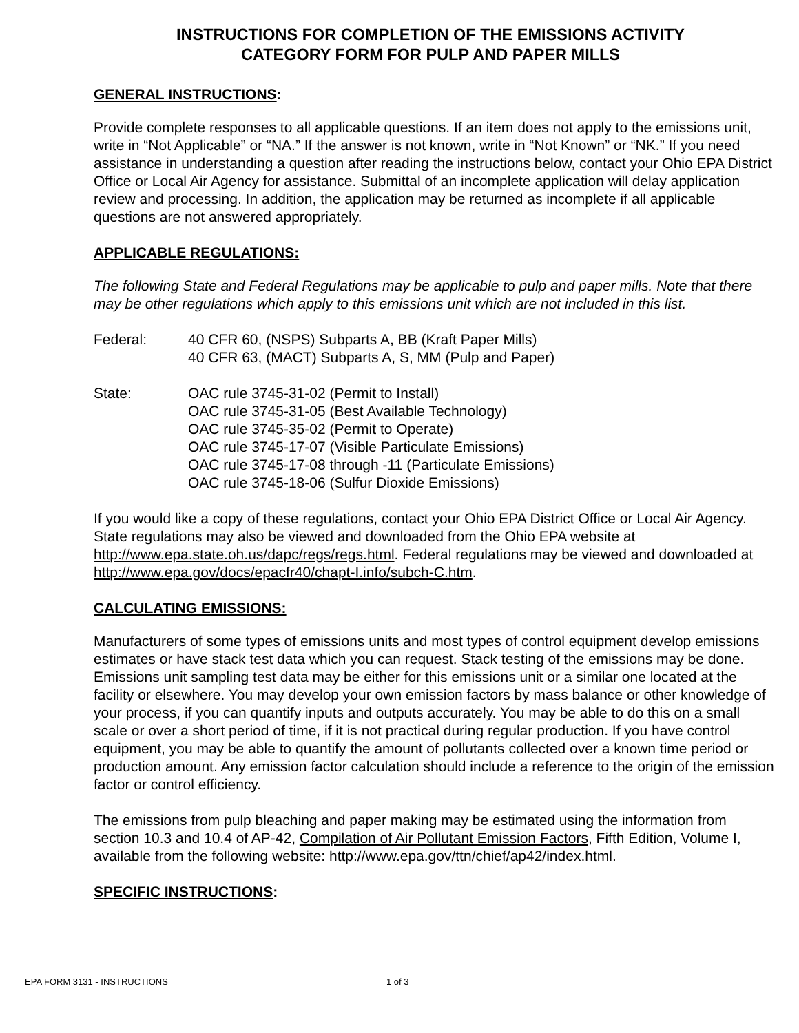INSTRUCTIONS FOR COMPLETION OF THE EMISSIONS ACTIVITY
CATEGORY FORM FOR PULP AND PAPER MILLS
GENERAL INSTRUCTIONS:
Provide complete responses to all applicable questions. If an item does not apply to the emissions unit, write in “Not Applicable” or “NA.” If the answer is not known, write in “Not Known” or “NK.” If you need assistance in understanding a question after reading the instructions below, contact your Ohio EPA District Office or Local Air Agency for assistance. Submittal of an incomplete application will delay application review and processing. In addition, the application may be returned as incomplete if all applicable questions are not answered appropriately.
APPLICABLE REGULATIONS:
The following State and Federal Regulations may be applicable to pulp and paper mills. Note that there may be other regulations which apply to this emissions unit which are not included in this list.
Federal: 40 CFR 60, (NSPS) Subparts A, BB (Kraft Paper Mills)
40 CFR 63, (MACT) Subparts A, S, MM (Pulp and Paper)
State: OAC rule 3745-31-02 (Permit to Install)
OAC rule 3745-31-05 (Best Available Technology)
OAC rule 3745-35-02 (Permit to Operate)
OAC rule 3745-17-07 (Visible Particulate Emissions)
OAC rule 3745-17-08 through -11 (Particulate Emissions)
OAC rule 3745-18-06 (Sulfur Dioxide Emissions)
If you would like a copy of these regulations, contact your Ohio EPA District Office or Local Air Agency. State regulations may also be viewed and downloaded from the Ohio EPA website at http://www.epa.state.oh.us/dapc/regs/regs.html. Federal regulations may be viewed and downloaded at http://www.epa.gov/docs/epacfr40/chapt-I.info/subch-C.htm.
CALCULATING EMISSIONS:
Manufacturers of some types of emissions units and most types of control equipment develop emissions estimates or have stack test data which you can request. Stack testing of the emissions may be done. Emissions unit sampling test data may be either for this emissions unit or a similar one located at the facility or elsewhere. You may develop your own emission factors by mass balance or other knowledge of your process, if you can quantify inputs and outputs accurately. You may be able to do this on a small scale or over a short period of time, if it is not practical during regular production. If you have control equipment, you may be able to quantify the amount of pollutants collected over a known time period or production amount. Any emission factor calculation should include a reference to the origin of the emission factor or control efficiency.
The emissions from pulp bleaching and paper making may be estimated using the information from section 10.3 and 10.4 of AP-42, Compilation of Air Pollutant Emission Factors, Fifth Edition, Volume I, available from the following website: http://www.epa.gov/ttn/chief/ap42/index.html.
SPECIFIC INSTRUCTIONS:
EPA FORM 3131 - INSTRUCTIONS 1 of 3